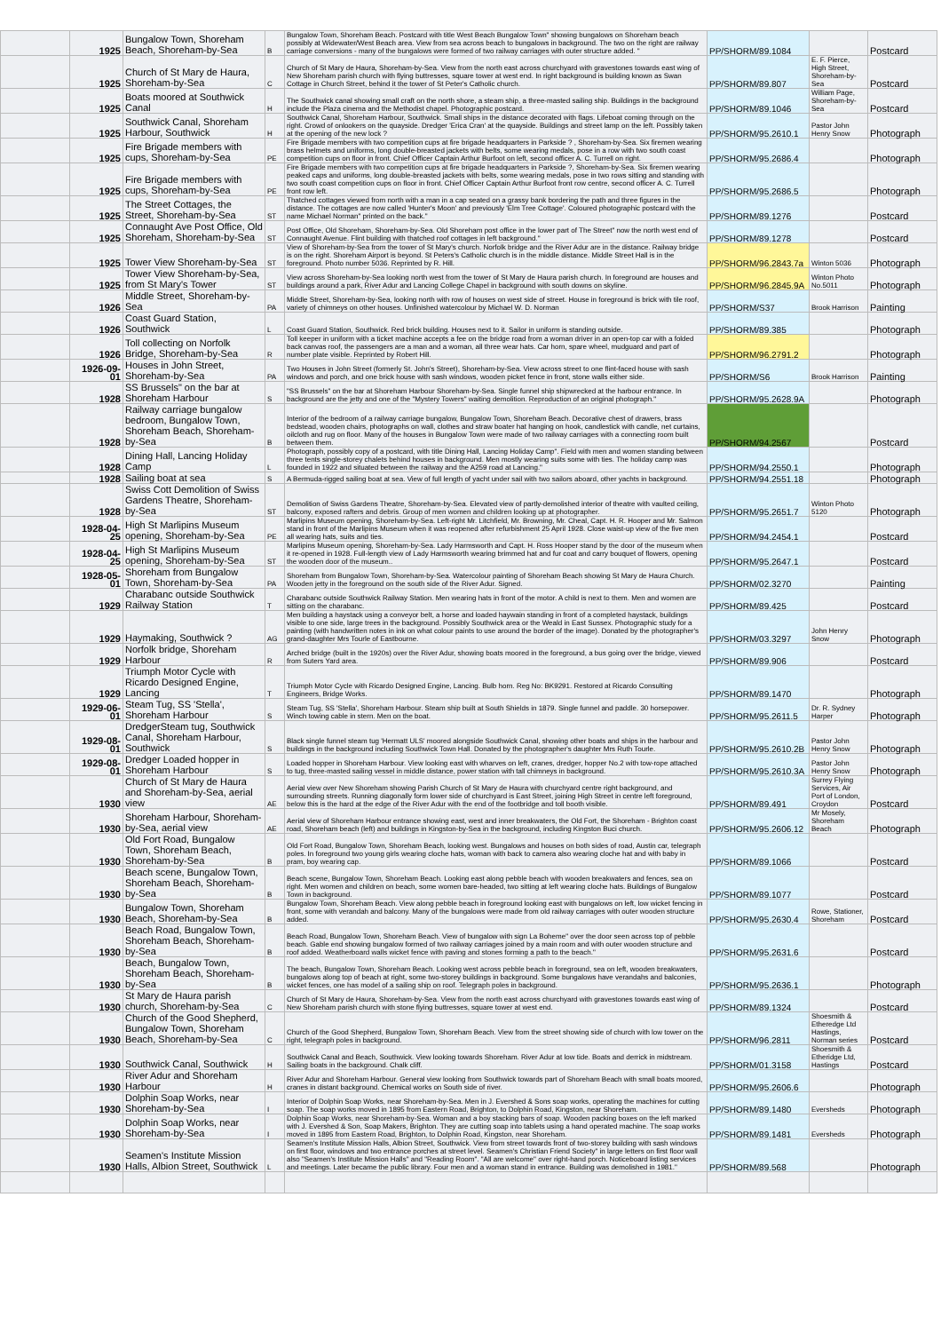| | 1925 | Bungalow Town, Shoreham Beach, Shoreham-by-Sea | B | Bungalow Town, Shoreham Beach. Postcard with title West Beach Bungalow Town" showing bungalows on Shoreham beach possibly at Widewater/West Beach area. View from sea across beach to bungalows in background. The two on the right are railway carriage conversions - many of the bungalows were formed of two railway carriages with outer structure added. " | PP/SHORM/89.1084 | | Postcard |
| | 1925 | Church of St Mary de Haura, Shoreham-by-Sea | C | Church of St Mary de Haura, Shoreham-by-Sea. View from the north east across churchyard with gravestones towards east wing of New Shoreham parish church with flying buttresses, square tower at west end. In right background is building known as Swan Cottage in Church Street, behind it the tower of St Peter's Catholic church. | PP/SHORM/89.807 | E. F. Pierce, High Street, Shoreham-by-Sea | Postcard |
| | 1925 | Boats moored at Southwick Canal | H | The Southwick canal showing small craft on the north shore, a steam ship, a three-masted sailing ship. Buildings in the background include the Plaza cinema and the Methodist chapel. Photographic postcard. | PP/SHORM/89.1046 | William Page, Shoreham-by-Sea | Postcard |
| | 1925 | Southwick Canal, Shoreham Harbour, Southwick | H | Southwick Canal, Shoreham Harbour, Southwick. Small ships in the distance decorated with flags. Lifeboat coming through on the right. Crowd of onlookers on the quayside. Dredger 'Erica Cran' at the quayside. Buildings and street lamp on the left. Possibly taken at the opening of the new lock ? | PP/SHORM/95.2610.1 | Pastor John Henry Snow | Photograph |
| | 1925 | Fire Brigade members with cups, Shoreham-by-Sea | PE | Fire Brigade members with two competition cups at fire brigade headquarters in Parkside ? , Shoreham-by-Sea. Six firemen wearing brass helmets and uniforms, long double-breasted jackets with belts, some wearing medals, pose in a row with two south coast competition cups on floor in front. Chief Officer Captain Arthur Burfoot on left, second officer A. C. Turrell on right. | PP/SHORM/95.2686.4 | | Photograph |
| | 1925 | Fire Brigade members with cups, Shoreham-by-Sea | PE | Fire Brigade members with two competition cups at fire brigade headquarters in Parkside ?, Shoreham-by-Sea. Six firemen wearing peaked caps and uniforms, long double-breasted jackets with belts, some wearing medals, pose in two rows sitting and standing with two south coast competition cups on floor in front. Chief Officer Captain Arthur Burfoot front row centre, second officer A. C. Turrell front row left. | PP/SHORM/95.2686.5 | | Photograph |
| | 1925 | The Street Cottages, the Street, Shoreham-by-Sea | ST | Thatched cottages viewed from north with a man in a cap seated on a grassy bank bordering the path and three figures in the distance. The cottages are now called 'Hunter's Moon' and previously 'Elm Tree Cottage'. Coloured photographic postcard with the name Michael Norman" printed on the back." | PP/SHORM/89.1276 | | Postcard |
| | 1925 | Connaught Ave Post Office, Old Shoreham, Shoreham-by-Sea | ST | Post Office, Old Shoreham, Shoreham-by-Sea. Old Shoreham post office in the lower part of The Street" now the north west end of Connaught Avenue. Flint building with thatched roof cottages in left background." | PP/SHORM/89.1278 | | Postcard |
| | 1925 | Tower View Shoreham-by-Sea | ST | View of Shoreham-by-Sea from the tower of St Mary's church. Norfolk bridge and the River Adur are in the distance. Railway bridge is on the right. Shoreham Airport is beyond. St Peters's Catholic church is in the middle distance. Middle Street Hall is in the foreground. Photo number 5036. Reprinted by R. Hill. | PP/SHORM/96.2843.7a | Winton 5036 | Photograph |
| | 1925 | Tower View Shoreham-by-Sea, from St Mary's Tower | ST | View across Shoreham-by-Sea looking north west from the tower of St Mary de Haura parish church. In foreground are houses and buildings around a park, River Adur and Lancing College Chapel in background with south downs on skyline. | PP/SHORM/96.2845.9A | Winton Photo No.5011 | Photograph |
| | 1926 | Middle Street, Shoreham-by-Sea | PA | Middle Street, Shoreham-by-Sea, looking north with row of houses on west side of street. House in foreground is brick with tile roof, variety of chimneys on other houses. Unfinished watercolour by Michael W. D. Norman | PP/SHORM/S37 | Brook Harrison | Painting |
| | 1926 | Coast Guard Station, Southwick | L | Coast Guard Station, Southwick. Red brick building. Houses next to it. Sailor in uniform is standing outside. | PP/SHORM/89.385 | | Photograph |
| | 1926 | Toll collecting on Norfolk Bridge, Shoreham-by-Sea | R | Toll keeper in uniform with a ticket machine accepts a fee on the bridge road from a woman driver in an open-top car with a folded back canvas roof, the passengers are a man and a woman, all three wear hats. Car horn, spare wheel, mudguard and part of number plate visible. Reprinted by Robert Hill. | PP/SHORM/96.2791.2 | | Photograph |
| | 1926-09-01 | Houses in John Street, Shoreham-by-Sea | PA | Two Houses in John Street (formerly St. John's Street), Shoreham-by-Sea. View across street to one flint-faced house with sash windows and porch, and one brick house with sash windows, wooden picket fence in front, stone walls either side. | PP/SHORM/S6 | Brook Harrison | Painting |
| | 1928 | SS Brussels" on the bar at Shoreham Harbour | S | "SS Brussels" on the bar at Shoreham Harbour Shoreham-by-Sea. Single funnel ship shipwrecked at the harbour entrance. In background are the jetty and one of the "Mystery Towers" waiting demolition. Reproduction of an original photograph." | PP/SHORM/95.2628.9A | | Photograph |
| | 1928 | Railway carriage bungalow bedroom, Bungalow Town, Shoreham Beach, Shoreham-by-Sea | B | Interior of the bedroom of a railway carriage bungalow, Bungalow Town, Shoreham Beach. Decorative chest of drawers, brass bedstead, wooden chairs, photographs on wall, clothes and straw boater hat hanging on hook, candlestick with candle, net curtains, oilcloth and rug on floor. Many of the houses in Bungalow Town were made of two railway carriages with a connecting room built between them. | PP/SHORM/94.2567 | | Postcard |
| | 1928 | Dining Hall, Lancing Holiday Camp | L | Photograph, possibly copy of a postcard, with title Dining Hall, Lancing Holiday Camp". Field with men and women standing between three tents single-storey chalets behind houses in background. Men mostly wearing suits some with ties. The holiday camp was founded in 1922 and situated between the railway and the A259 road at Lancing." | PP/SHORM/94.2550.1 | | Photograph |
| | 1928 | Sailing boat at sea | S | A Bermuda-rigged sailing boat at sea. View of full length of yacht under sail with two sailors aboard, other yachts in background. | PP/SHORM/94.2551.18 | | Photograph |
| | 1928 | Swiss Cott Demolition of Swiss Gardens Theatre, Shoreham-by-Sea | ST | Demolition of Swiss Gardens Theatre, Shoreham-by-Sea. Elevated view of partly-demolished interior of theatre with vaulted ceiling, balcony, exposed rafters and debris. Group of men women and children looking up at photographer. | PP/SHORM/95.2651.7 | Winton Photo 5120 | Photograph |
| | 1928-04-25 | High St Marlipins Museum opening, Shoreham-by-Sea | PE | Marlipins Museum opening, Shoreham-by-Sea. Left-right Mr. Litchfield, Mr. Browning, Mr. Cheal, Capt. H. R. Hooper and Mr. Salmon stand in front of the Marlipins Museum when it was reopened after refurbishment 25 April 1928. Close waist-up view of the five men all wearing hats, suits and ties. | PP/SHORM/94.2454.1 | | Postcard |
| | 1928-04-25 | High St Marlipins Museum opening, Shoreham-by-Sea | ST | Marlipins Museum opening, Shoreham-by-Sea. Lady Harmsworth and Capt. H. Ross Hooper stand by the door of the museum when it re-opened in 1928. Full-length view of Lady Harmsworth wearing brimmed hat and fur coat and carry bouquet of flowers, opening the wooden door of the museum.. | PP/SHORM/95.2647.1 | | Postcard |
| | 1928-05-01 | Shoreham from Bungalow Town, Shoreham-by-Sea | PA | Shoreham from Bungalow Town, Shoreham-by-Sea. Watercolour painting of Shoreham Beach showing St Mary de Haura Church. Wooden jetty in the foreground on the south side of the River Adur. Signed. | PP/SHORM/02.3270 | | Painting |
| | 1929 | Charabanc outside Southwick Railway Station | T | Charabanc outside Southwick Railway Station. Men wearing hats in front of the motor. A child is next to them. Men and women are sitting on the charabanc. | PP/SHORM/89.425 | | Postcard |
| | 1929 | Haymaking, Southwick ? | AG | Men building a haystack using a conveyor belt, a horse and loaded haywain standing in front of a completed haystack, buildings visible to one side, large trees in the background. Possibly Southwick area or the Weald in East Sussex. Photographic study for a painting (with handwritten notes in ink on what colour paints to use around the border of the image). Donated by the photographer's grand-daughter Mrs Tourle of Eastbourne. | PP/SHORM/03.3297 | John Henry Snow | Photograph |
| | 1929 | Norfolk bridge, Shoreham Harbour | R | Arched bridge (built in the 1920s) over the River Adur, showing boats moored in the foreground, a bus going over the bridge, viewed from Suters Yard area. | PP/SHORM/89.906 | | Postcard |
| | 1929 | Triumph Motor Cycle with Ricardo Designed Engine, Lancing | T | Triumph Motor Cycle with Ricardo Designed Engine, Lancing. Bulb horn. Reg No: BK9291. Restored at Ricardo Consulting Engineers, Bridge Works. | PP/SHORM/89.1470 | | Photograph |
| | 1929-06-01 | Steam Tug, SS 'Stella', Shoreham Harbour | S | Steam Tug, SS 'Stella', Shoreham Harbour. Steam ship built at South Shields in 1879. Single funnel and paddle. 30 horsepower. Winch towing cable in stern. Men on the boat. | PP/SHORM/95.2611.5 | Dr. R. Sydney Harper | Photograph |
| | 1929-08-01 | DredgerSteam tug, Southwick Canal, Shoreham Harbour, Southwick | S | Black single funnel steam tug 'Hermatt ULS' moored alongside Southwick Canal, showing other boats and ships in the harbour and buildings in the background including Southwick Town Hall. Donated by the photographer's daughter Mrs Ruth Tourle. | PP/SHORM/95.2610.2B | Pastor John Henry Snow | Photograph |
| | 1929-08-01 | Dredger Loaded hopper in Shoreham Harbour | S | Loaded hopper in Shoreham Harbour. View looking east with wharves on left, cranes, dredger, hopper No.2 with tow-rope attached to tug, three-masted sailing vessel in middle distance, power station with tall chimneys in background. | PP/SHORM/95.2610.3A | Pastor John Henry Snow | Photograph |
| | 1930 | Church of St Mary de Haura and Shoreham-by-Sea, aerial view | AE | Aerial view over New Shoreham showing Parish Church of St Mary de Haura with churchyard centre right background, and surrounding streets. Running diagonally form lower side of churchyard is East Street, joining High Street in centre left foreground, below this is the hard at the edge of the River Adur with the end of the footbridge and toll booth visible. | PP/SHORM/89.491 | Surrey Flying Services, Air Port of London, Croydon | Postcard |
| | 1930 | Shoreham Harbour, Shoreham-by-Sea, aerial view | AE | Aerial view of Shoreham Harbour entrance showing east, west and inner breakwaters, the Old Fort, the Shoreham - Brighton coast road, Shoreham beach (left) and buildings in Kingston-by-Sea in the background, including Kingston Buci church. | PP/SHORM/95.2606.12 | Mr Mosely, Shoreham Beach | Photograph |
| | 1930 | Old Fort Road, Bungalow Town, Shoreham Beach, Shoreham-by-Sea | B | Old Fort Road, Bungalow Town, Shoreham Beach, looking west. Bungalows and houses on both sides of road, Austin car, telegraph poles. In foreground two young girls wearing cloche hats, woman with back to camera also wearing cloche hat and with baby in pram, boy wearing cap. | PP/SHORM/89.1066 | | Postcard |
| | 1930 | Beach scene, Bungalow Town, Shoreham Beach, Shoreham-by-Sea | B | Beach scene, Bungalow Town, Shoreham Beach. Looking east along pebble beach with wooden breakwaters and fences, sea on right. Men women and children on beach, some women bare-headed, two sitting at left wearing cloche hats. Buildings of Bungalow Town in background. | PP/SHORM/89.1077 | | Postcard |
| | 1930 | Bungalow Town, Shoreham Beach, Shoreham-by-Sea | B | Bungalow Town, Shoreham Beach. View along pebble beach in foreground looking east with bungalows on left, low wicket fencing in front, some with verandah and balcony. Many of the bungalows were made from old railway carriages with outer wooden structure added. | PP/SHORM/95.2630.4 | Rowe, Stationer, Shoreham | Postcard |
| | 1930 | Beach Road, Bungalow Town, Shoreham Beach, Shoreham-by-Sea | B | Beach Road, Bungalow Town, Shoreham Beach. View of bungalow with sign La Boheme" over the door seen across top of pebble beach. Gable end showing bungalow formed of two railway carriages joined by a main room and with outer wooden structure and roof added. Weatherboard walls wicket fence with paving and stones forming a path to the beach." | PP/SHORM/95.2631.6 | | Postcard |
| | 1930 | Beach, Bungalow Town, Shoreham Beach, Shoreham-by-Sea | B | The beach, Bungalow Town, Shoreham Beach. Looking west across pebble beach in foreground, sea on left, wooden breakwaters, bungalows along top of beach at right, some two-storey buildings in background. Some bungalows have verandahs and balconies, wicket fences, one has model of a sailing ship on roof. Telegraph poles in background. | PP/SHORM/95.2636.1 | | Photograph |
| | 1930 | St Mary de Haura parish church, Shoreham-by-Sea | C | Church of St Mary de Haura, Shoreham-by-Sea. View from the north east across churchyard with gravestones towards east wing of New Shoreham parish church with stone flying buttresses, square tower at west end. | PP/SHORM/89.1324 | | Postcard |
| | 1930 | Church of the Good Shepherd, Bungalow Town, Shoreham Beach, Shoreham-by-Sea | C | Church of the Good Shepherd, Bungalow Town, Shoreham Beach. View from the street showing side of church with low tower on the right, telegraph poles in background. | PP/SHORM/96.2811 | Shoesmith & Etheredge Ltd Hastings, Norman series | Postcard |
| | 1930 | Southwick Canal, Southwick | H | Southwick Canal and Beach, Southwick. View looking towards Shoreham. River Adur at low tide. Boats and derrick in midstream. Sailing boats in the background. Chalk cliff. | PP/SHORM/01.3158 | Shoesmith & Etheridge Ltd, Hastings | Postcard |
| | 1930 | River Adur and Shoreham Harbour | H | River Adur and Shoreham Harbour. General view looking from Southwick towards part of Shoreham Beach with small boats moored, cranes in distant background. Chemical works on South side of river. | PP/SHORM/95.2606.6 | | Photograph |
| | 1930 | Dolphin Soap Works, near Shoreham-by-Sea | I | Interior of Dolphin Soap Works, near Shoreham-by-Sea. Men in J. Evershed & Sons soap works, operating the machines for cutting soap. The soap works moved in 1895 from Eastern Road, Brighton, to Dolphin Road, Kingston, near Shoreham. | PP/SHORM/89.1480 | Eversheds | Photograph |
| | 1930 | Dolphin Soap Works, near Shoreham-by-Sea | I | Dolphin Soap Works, near Shoreham-by-Sea. Woman and a boy stacking bars of soap. Wooden packing boxes on the left marked with J. Evershed & Son, Soap Makers, Brighton. They are cutting soap into tablets using a hand operated machine. The soap works moved in 1895 from Eastern Road, Brighton, to Dolphin Road, Kingston, near Shoreham. | PP/SHORM/89.1481 | Eversheds | Photograph |
| | 1930 | Seamen's Institute Mission Halls, Albion Street, Southwick | L | Seamen's Institute Mission Halls, Albion Street, Southwick. View from street towards front of two-storey building with sash windows on first floor, windows and two entrance porches at street level. Seamen's Christian Friend Society" in large letters on first floor wall also "Seamen's Institute Mission Halls" and "Reading Room". "All are welcome" over right-hand porch. Noticeboard listing services and meetings. Later became the public library. Four men and a woman stand in entrance. Building was demolished in 1981." | PP/SHORM/89.568 | | Photograph |